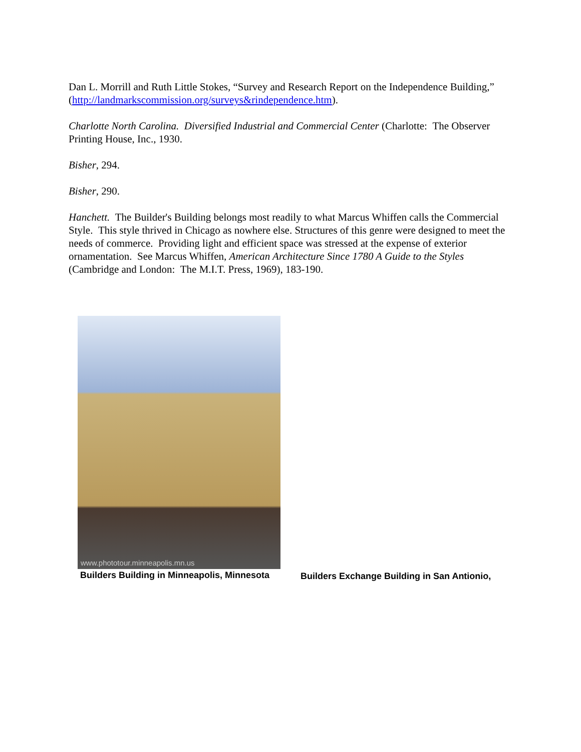Dan L. Morrill and Ruth Little Stokes, “Survey and Research Report on the Independence Building,” (http://landmarkscommission.org/surveys&rindependence.htm).
Charlotte North Carolina. Diversified Industrial and Commercial Center (Charlotte: The Observer Printing House, Inc., 1930.
Bisher, 294.
Bisher, 290.
Hanchett. The Builder's Building belongs most readily to what Marcus Whiffen calls the Commercial Style. This style thrived in Chicago as nowhere else. Structures of this genre were designed to meet the needs of commerce. Providing light and efficient space was stressed at the expense of exterior ornamentation. See Marcus Whiffen, American Architecture Since 1780 A Guide to the Styles (Cambridge and London: The M.I.T. Press, 1969), 183-190.
www.phototour.minneapolis.mn.us
Builders Building in Minneapolis, Minnesota
Builders Exchange Building in San Antionio,